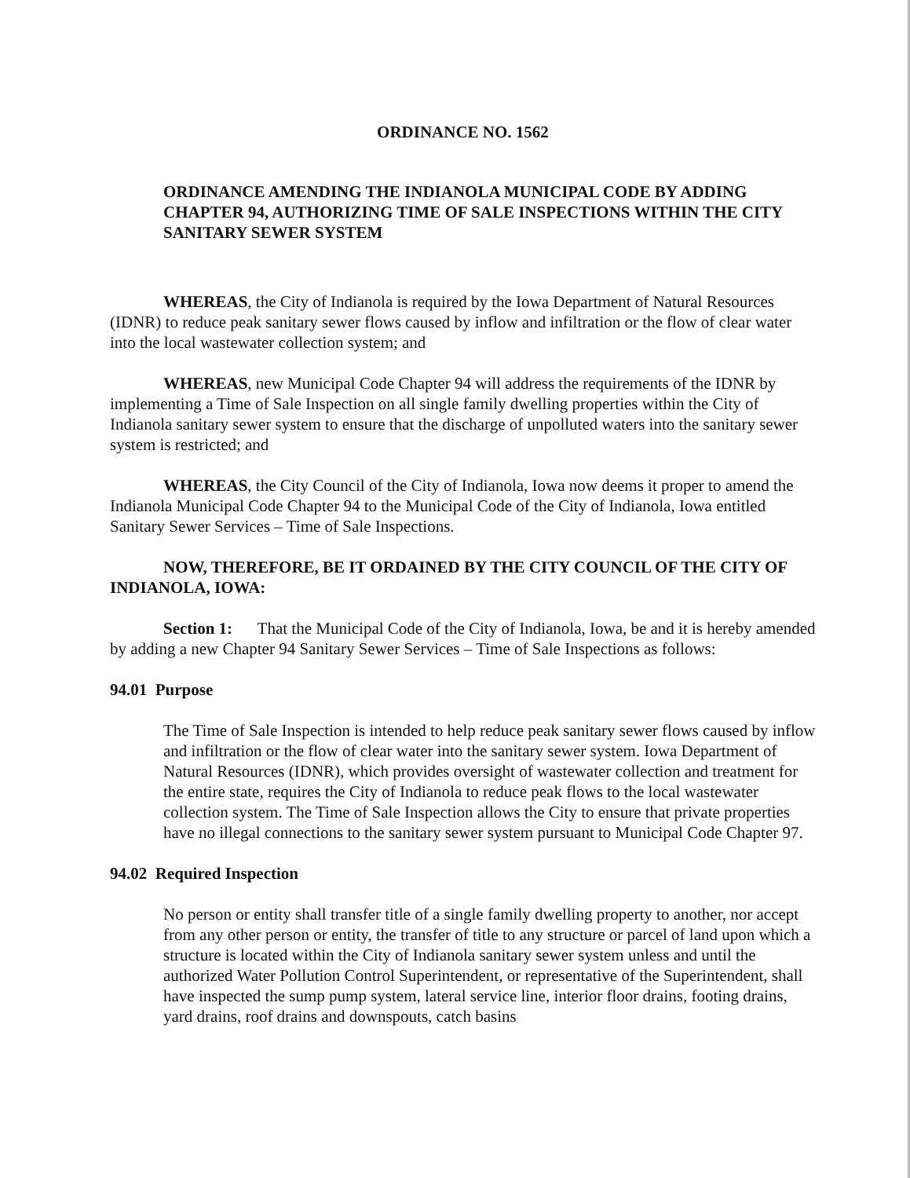ORDINANCE NO. 1562
ORDINANCE AMENDING THE INDIANOLA MUNICIPAL CODE BY ADDING CHAPTER 94, AUTHORIZING TIME OF SALE INSPECTIONS WITHIN THE CITY SANITARY SEWER SYSTEM
WHEREAS, the City of Indianola is required by the Iowa Department of Natural Resources (IDNR) to reduce peak sanitary sewer flows caused by inflow and infiltration or the flow of clear water into the local wastewater collection system; and
WHEREAS, new Municipal Code Chapter 94 will address the requirements of the IDNR by implementing a Time of Sale Inspection on all single family dwelling properties within the City of Indianola sanitary sewer system to ensure that the discharge of unpolluted waters into the sanitary sewer system is restricted; and
WHEREAS, the City Council of the City of Indianola, Iowa now deems it proper to amend the Indianola Municipal Code Chapter 94 to the Municipal Code of the City of Indianola, Iowa entitled Sanitary Sewer Services – Time of Sale Inspections.
NOW, THEREFORE, BE IT ORDAINED BY THE CITY COUNCIL OF THE CITY OF INDIANOLA, IOWA:
Section 1: That the Municipal Code of the City of Indianola, Iowa, be and it is hereby amended by adding a new Chapter 94 Sanitary Sewer Services – Time of Sale Inspections as follows:
94.01 Purpose
The Time of Sale Inspection is intended to help reduce peak sanitary sewer flows caused by inflow and infiltration or the flow of clear water into the sanitary sewer system. Iowa Department of Natural Resources (IDNR), which provides oversight of wastewater collection and treatment for the entire state, requires the City of Indianola to reduce peak flows to the local wastewater collection system. The Time of Sale Inspection allows the City to ensure that private properties have no illegal connections to the sanitary sewer system pursuant to Municipal Code Chapter 97.
94.02 Required Inspection
No person or entity shall transfer title of a single family dwelling property to another, nor accept from any other person or entity, the transfer of title to any structure or parcel of land upon which a structure is located within the City of Indianola sanitary sewer system unless and until the authorized Water Pollution Control Superintendent, or representative of the Superintendent, shall have inspected the sump pump system, lateral service line, interior floor drains, footing drains, yard drains, roof drains and downspouts, catch basins